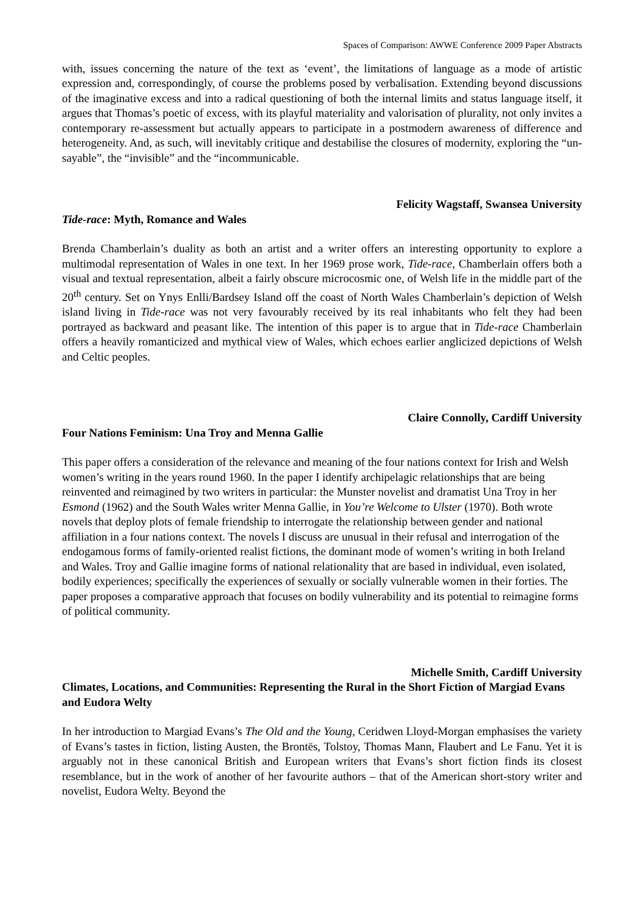Spaces of Comparison: AWWE Conference 2009 Paper Abstracts
with, issues concerning the nature of the text as ‘event’, the limitations of language as a mode of artistic expression and, correspondingly, of course the problems posed by verbalisation. Extending beyond discussions of the imaginative excess and into a radical questioning of both the internal limits and status language itself, it argues that Thomas’s poetic of excess, with its playful materiality and valorisation of plurality, not only invites a contemporary re-assessment but actually appears to participate in a postmodern awareness of difference and heterogeneity. And, as such, will inevitably critique and destabilise the closures of modernity, exploring the “un-sayable”, the “invisible” and the “incommunicable.
Felicity Wagstaff, Swansea University
Tide-race: Myth, Romance and Wales
Brenda Chamberlain’s duality as both an artist and a writer offers an interesting opportunity to explore a multimodal representation of Wales in one text. In her 1969 prose work, Tide-race, Chamberlain offers both a visual and textual representation, albeit a fairly obscure microcosmic one, of Welsh life in the middle part of the 20<sup>th</sup> century. Set on Ynys Enlli/Bardsey Island off the coast of North Wales Chamberlain’s depiction of Welsh island living in Tide-race was not very favourably received by its real inhabitants who felt they had been portrayed as backward and peasant like. The intention of this paper is to argue that in Tide-race Chamberlain offers a heavily romanticized and mythical view of Wales, which echoes earlier anglicized depictions of Welsh and Celtic peoples.
Claire Connolly, Cardiff University
Four Nations Feminism: Una Troy and Menna Gallie
This paper offers a consideration of the relevance and meaning of the four nations context for Irish and Welsh women’s writing in the years round 1960. In the paper I identify archipelagic relationships that are being reinvented and reimagined by two writers in particular: the Munster novelist and dramatist Una Troy in her Esmond (1962) and the South Wales writer Menna Gallie, in You’re Welcome to Ulster (1970). Both wrote novels that deploy plots of female friendship to interrogate the relationship between gender and national affiliation in a four nations context. The novels I discuss are unusual in their refusal and interrogation of the endogamous forms of family-oriented realist fictions, the dominant mode of women’s writing in both Ireland and Wales. Troy and Gallie imagine forms of national relationality that are based in individual, even isolated, bodily experiences; specifically the experiences of sexually or socially vulnerable women in their forties. The paper proposes a comparative approach that focuses on bodily vulnerability and its potential to reimagine forms of political community.
Michelle Smith, Cardiff University
Climates, Locations, and Communities: Representing the Rural in the Short Fiction of Margiad Evans and Eudora Welty
In her introduction to Margiad Evans’s The Old and the Young, Ceridwen Lloyd-Morgan emphasises the variety of Evans’s tastes in fiction, listing Austen, the Brontës, Tolstoy, Thomas Mann, Flaubert and Le Fanu. Yet it is arguably not in these canonical British and European writers that Evans’s short fiction finds its closest resemblance, but in the work of another of her favourite authors – that of the American short-story writer and novelist, Eudora Welty. Beyond the